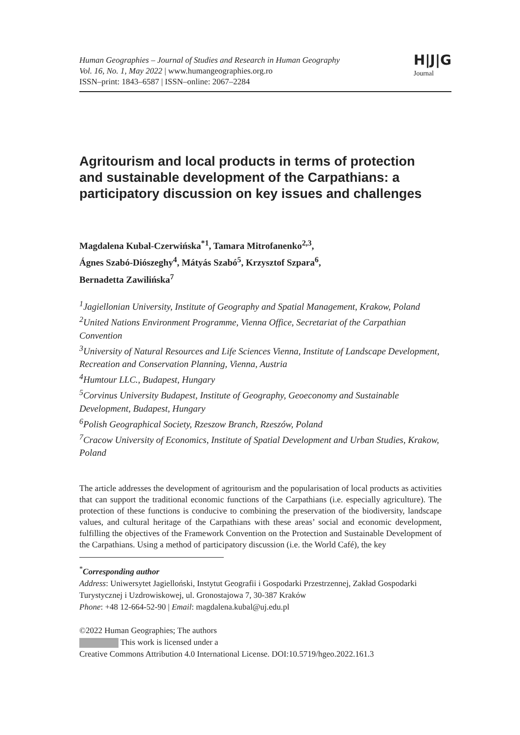Human Geographies – Journal of Studies and Research in Human Geography
Vol. 16, No. 1, May 2022 | www.humangeographies.org.ro
ISSN–print: 1843–6587 | ISSN–online: 2067–2284
H|J|G
Journal
Agritourism and local products in terms of protection and sustainable development of the Carpathians: a participatory discussion on key issues and challenges
Magdalena Kubal-Czerwińska<sup>*1</sup>, Tamara Mitrofanenko<sup>2,3</sup>,
Ágnes Szabó-Diószeghy<sup>4</sup>, Mátyás Szabó<sup>5</sup>, Krzysztof Szpara<sup>6</sup>,
Bernadetta Zawilińska<sup>7</sup>
<sup>1</sup> Jagiellonian University, Institute of Geography and Spatial Management, Krakow, Poland
<sup>2</sup> United Nations Environment Programme, Vienna Office, Secretariat of the Carpathian Convention
<sup>3</sup> University of Natural Resources and Life Sciences Vienna, Institute of Landscape Development, Recreation and Conservation Planning, Vienna, Austria
<sup>4</sup> Humtour LLC., Budapest, Hungary
<sup>5</sup> Corvinus University Budapest, Institute of Geography, Geoeconomy and Sustainable Development, Budapest, Hungary
<sup>6</sup> Polish Geographical Society, Rzeszow Branch, Rzeszów, Poland
<sup>7</sup> Cracow University of Economics, Institute of Spatial Development and Urban Studies, Krakow, Poland
The article addresses the development of agritourism and the popularisation of local products as activities that can support the traditional economic functions of the Carpathians (i.e. especially agriculture). The protection of these functions is conducive to combining the preservation of the biodiversity, landscape values, and cultural heritage of the Carpathians with these areas’ social and economic development, fulfilling the objectives of the Framework Convention on the Protection and Sustainable Development of the Carpathians. Using a method of participatory discussion (i.e. the World Café), the key
<sup>*</sup> Corresponding author
Address: Uniwersytet Jagielloński, Instytut Geografii i Gospodarki Przestrzennej, Zakład Gospodarki Turystycznej i Uzdrowiskowej, ul. Gronostajowa 7, 30-387 Kraków
Phone: +48 12-664-52-90 | Email: magdalena.kubal@uj.edu.pl
©2022 Human Geographies; The authors
This work is licensed under a
Creative Commons Attribution 4.0 International License. DOI:10.5719/hgeo.2022.161.3